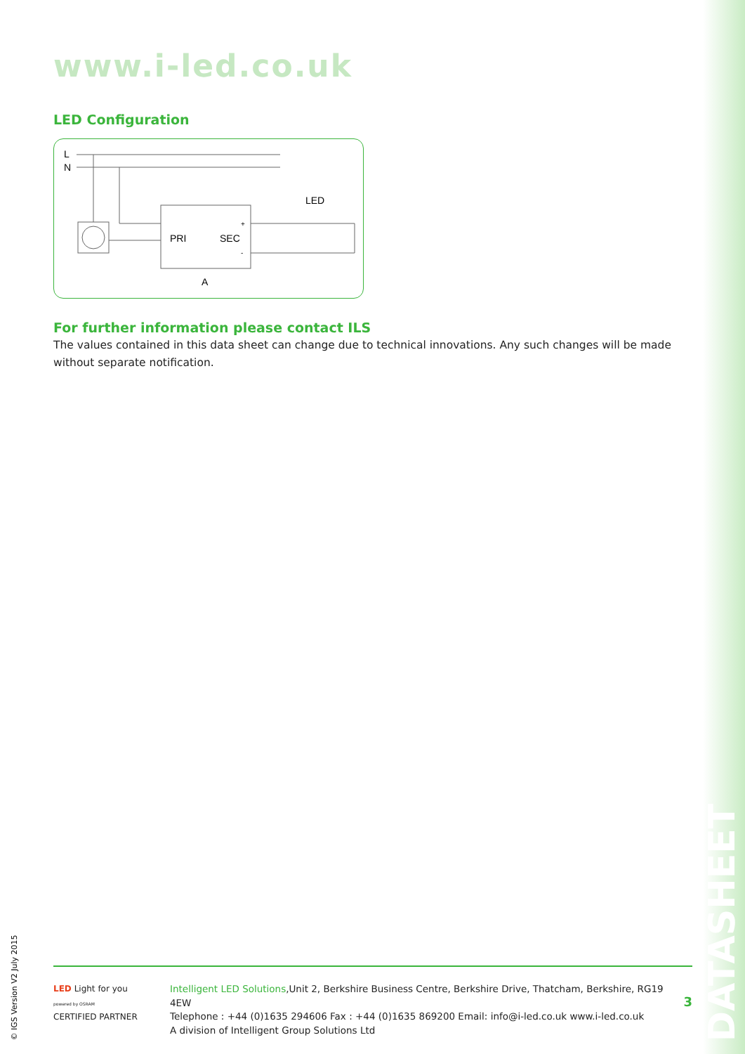www.i-led.co.uk
LED Configuration
L
N
PRI
SEC
+
-
LED
A
For further information please contact ILS
The values contained in this data sheet can change due to technical innovations. Any such changes will be made without separate notification.
LED Light for you
powered by OSRAM
CERTIFIED PARTNER
Intelligent LED Solutions,Unit 2, Berkshire Business Centre, Berkshire Drive, Thatcham, Berkshire, RG19 4EW
Telephone : +44 (0)1635 294606 Fax : +44 (0)1635 869200 Email: info@i-led.co.uk www.i-led.co.uk
A division of Intelligent Group Solutions Ltd
3
DATASHEET
© IGS Version V2 July 2015